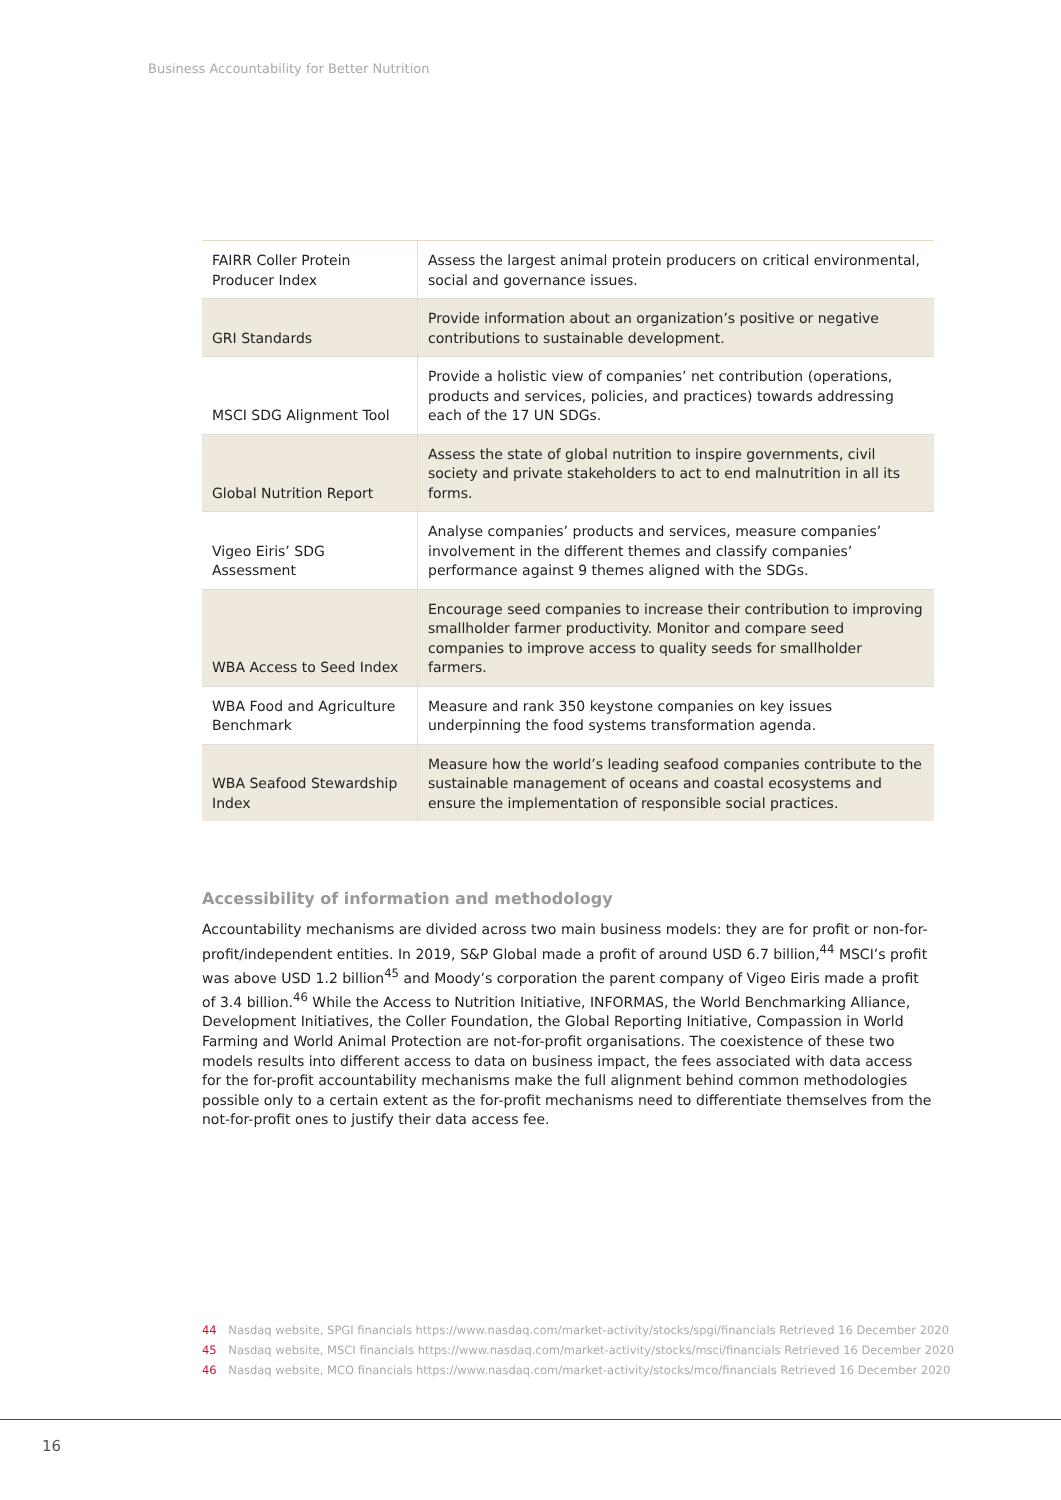Business Accountability for Better Nutrition
| FAIRR Coller Protein Producer Index | Assess the largest animal protein producers on critical environmental, social and governance issues. |
| GRI Standards | Provide information about an organization’s positive or negative contributions to sustainable development. |
| MSCI SDG Alignment Tool | Provide a holistic view of companies’ net contribution (operations, products and services, policies, and practices) towards addressing each of the 17 UN SDGs. |
| Global Nutrition Report | Assess the state of global nutrition to inspire governments, civil society and private stakeholders to act to end malnutrition in all its forms. |
| Vigeo Eiris’ SDG Assessment | Analyse companies’ products and services, measure companies’ involvement in the different themes and classify companies’ performance against 9 themes aligned with the SDGs. |
| WBA Access to Seed Index | Encourage seed companies to increase their contribution to improving smallholder farmer productivity. Monitor and compare seed companies to improve access to quality seeds for smallholder farmers. |
| WBA Food and Agriculture Benchmark | Measure and rank 350 keystone companies on key issues underpinning the food systems transformation agenda. |
| WBA Seafood Stewardship Index | Measure how the world’s leading seafood companies contribute to the sustainable management of oceans and coastal ecosystems and ensure the implementation of responsible social practices. |
Accessibility of information and methodology
Accountability mechanisms are divided across two main business models: they are for profit or non-for-profit/independent entities. In 2019, S&P Global made a profit of around USD 6.7 billion,<sup>44</sup> MSCI’s profit was above USD 1.2 billion<sup>45</sup> and Moody’s corporation the parent company of Vigeo Eiris made a profit of 3.4 billion.<sup>46</sup> While the Access to Nutrition Initiative, INFORMAS, the World Benchmarking Alliance, Development Initiatives, the Coller Foundation, the Global Reporting Initiative, Compassion in World Farming and World Animal Protection are not-for-profit organisations. The coexistence of these two models results into different access to data on business impact, the fees associated with data access for the for-profit accountability mechanisms make the full alignment behind common methodologies possible only to a certain extent as the for-profit mechanisms need to differentiate themselves from the not-for-profit ones to justify their data access fee.
44 Nasdaq website, SPGI financials https://www.nasdaq.com/market-activity/stocks/spgi/financials Retrieved 16 December 2020
45 Nasdaq website, MSCI financials https://www.nasdaq.com/market-activity/stocks/msci/financials Retrieved 16 December 2020
46 Nasdaq website, MCO financials https://www.nasdaq.com/market-activity/stocks/mco/financials Retrieved 16 December 2020
16